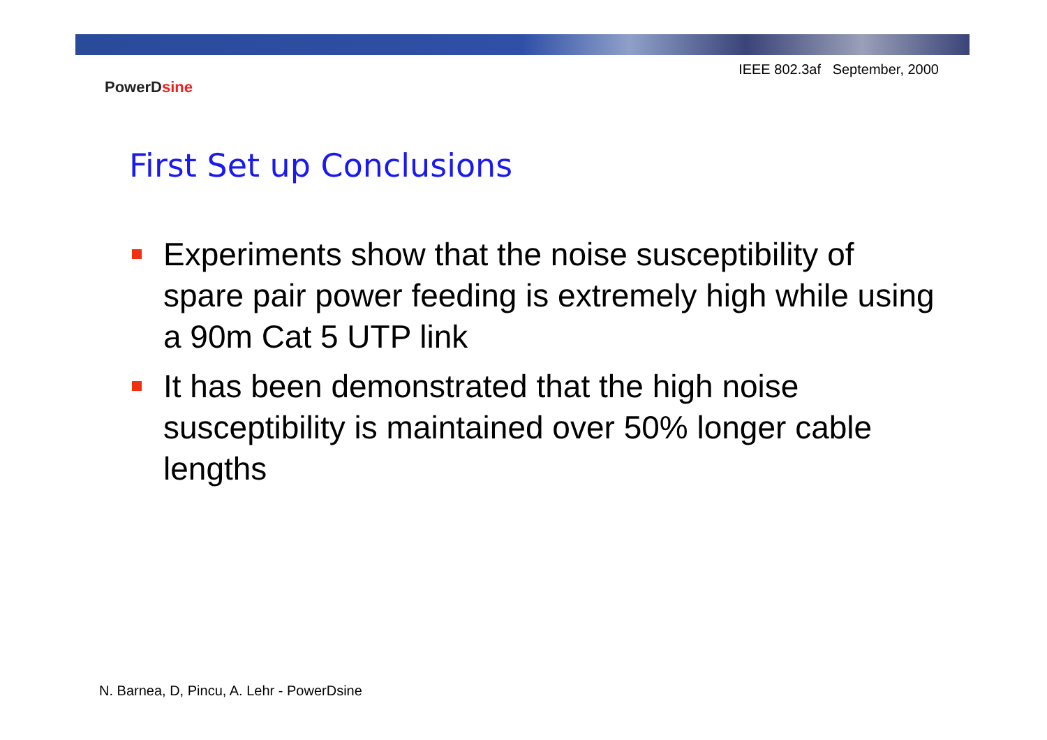IEEE 802.3af September, 2000
PowerDsine
First Set up Conclusions
Experiments show that the noise susceptibility of spare pair power feeding is extremely high while using a 90m Cat 5 UTP link
It has been demonstrated that the high noise susceptibility is maintained over 50% longer cable lengths
N. Barnea, D, Pincu, A. Lehr - PowerDsine